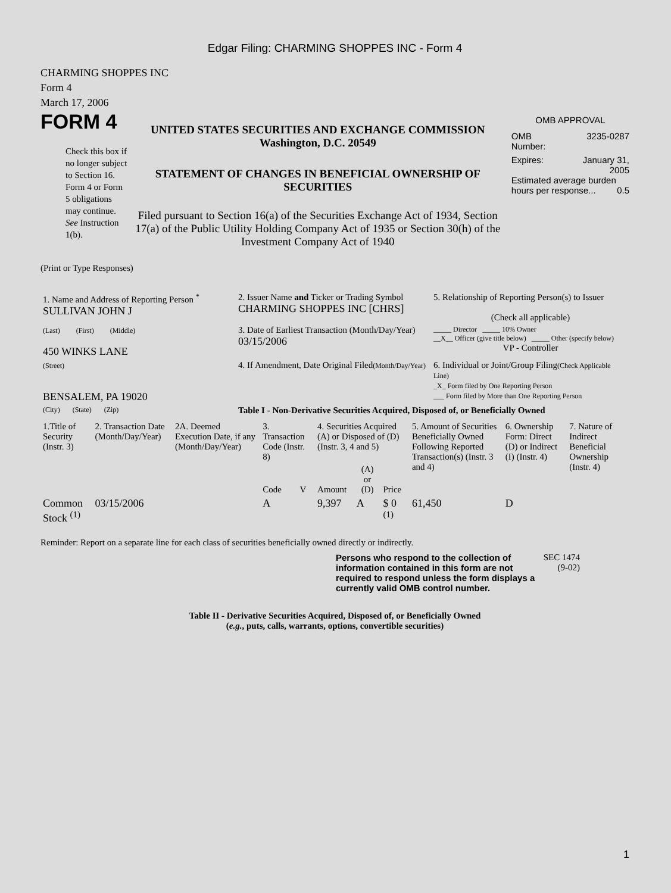Edgar Filing: CHARMING SHOPPES INC - Form 4
CHARMING SHOPPES INC
Form 4
March 17, 2006
FORM 4
Check this box if no longer subject to Section 16. Form 4 or Form 5 obligations may continue. See Instruction 1(b).
UNITED STATES SECURITIES AND EXCHANGE COMMISSION
Washington, D.C. 20549
STATEMENT OF CHANGES IN BENEFICIAL OWNERSHIP OF SECURITIES
Filed pursuant to Section 16(a) of the Securities Exchange Act of 1934, Section 17(a) of the Public Utility Holding Company Act of 1935 or Section 30(h) of the Investment Company Act of 1940
OMB APPROVAL
OMB
Number: 3235-0287
Expires: January 31,
2005
Estimated average burden hours per response... 0.5
(Print or Type Responses)
| 1. Name and Address of Reporting Person <sup>*</sup> SULLIVAN JOHN J | 2. Issuer Name and Ticker or Trading Symbol CHARMING SHOPPES INC [CHRS] | 5. Relationship of Reporting Person(s) to Issuer (Check all applicable) |
| (Last) (First) (Middle) 450 WINKS LANE | 3. Date of Earliest Transaction (Month/Day/Year) 03/15/2006 | _____ Director _____ 10% Owner __X__ Officer (give title below) _____ Other (specify below) VP - Controller |
| (Street) BENSALEM, PA 19020 | 4. If Amendment, Date Original Filed (Month/Day/Year) | 6. Individual or Joint/Group Filing (Check Applicable Line) _X_ Form filed by One Reporting Person ___ Form filed by More than One Reporting Person |
| (City) (State) (Zip) | Table I - Non-Derivative Securities Acquired, Disposed of, or Beneficially Owned | |
| 1.Title of Security (Instr. 3) | 2. Transaction Date (Month/Day/Year) | 2A. Deemed Execution Date, if any (Month/Day/Year) | 3. Transaction Code (Instr. 8) | | 4. Securities Acquired (A) or Disposed of (D) (Instr. 3, 4 and 5) | | | 5. Amount of Securities Beneficially Owned Following Reported Transaction(s) (Instr. 3 and 4) | 6. Ownership Form: Direct (D) or Indirect (I) (Instr. 4) | 7. Nature of Indirect Beneficial Ownership (Instr. 4) |
| --- | --- | --- | --- | --- | --- | --- | --- | --- | --- | --- |
| | | | Code | V | Amount | (A) or (D) | Price | | | |
| Common Stock <sup>(1)</sup> | 03/15/2006 | | A | | 9,397 | A | $ 0 <sup>(1)</sup> | 61,450 | D | |
Reminder: Report on a separate line for each class of securities beneficially owned directly or indirectly.
Persons who respond to the collection of information contained in this form are not required to respond unless the form displays a currently valid OMB control number.
SEC 1474 (9-02)
Table II - Derivative Securities Acquired, Disposed of, or Beneficially Owned
(e.g., puts, calls, warrants, options, convertible securities)
1